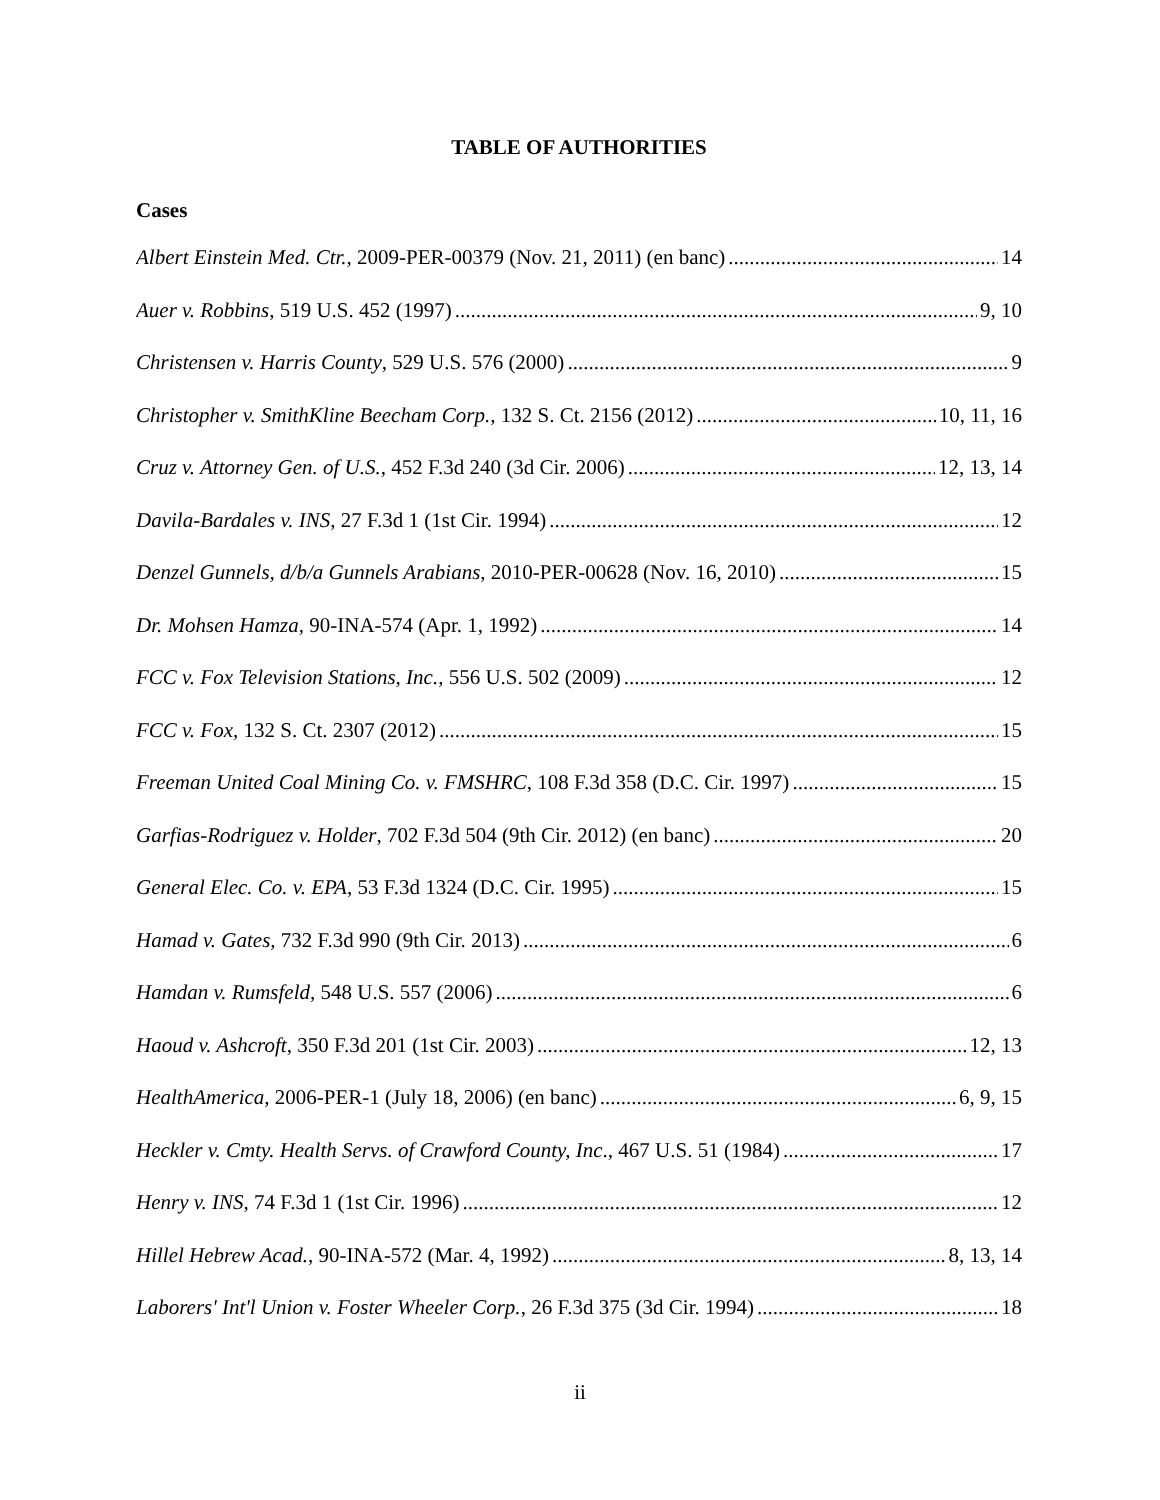TABLE OF AUTHORITIES
Cases
Albert Einstein Med. Ctr., 2009-PER-00379 (Nov. 21, 2011) (en banc) 14
Auer v. Robbins, 519 U.S. 452 (1997) 9, 10
Christensen v. Harris County, 529 U.S. 576 (2000) 9
Christopher v. SmithKline Beecham Corp., 132 S. Ct. 2156 (2012) 10, 11, 16
Cruz v. Attorney Gen. of U.S., 452 F.3d 240 (3d Cir. 2006) 12, 13, 14
Davila-Bardales v. INS, 27 F.3d 1 (1st Cir. 1994) 12
Denzel Gunnels, d/b/a Gunnels Arabians, 2010-PER-00628 (Nov. 16, 2010) 15
Dr. Mohsen Hamza, 90-INA-574 (Apr. 1, 1992) 14
FCC v. Fox Television Stations, Inc., 556 U.S. 502 (2009) 12
FCC v. Fox, 132 S. Ct. 2307 (2012) 15
Freeman United Coal Mining Co. v. FMSHRC, 108 F.3d 358 (D.C. Cir. 1997) 15
Garfias-Rodriguez v. Holder, 702 F.3d 504 (9th Cir. 2012) (en banc) 20
General Elec. Co. v. EPA, 53 F.3d 1324 (D.C. Cir. 1995) 15
Hamad v. Gates, 732 F.3d 990 (9th Cir. 2013) 6
Hamdan v. Rumsfeld, 548 U.S. 557 (2006) 6
Haoud v. Ashcroft, 350 F.3d 201 (1st Cir. 2003) 12, 13
HealthAmerica, 2006-PER-1 (July 18, 2006) (en banc) 6, 9, 15
Heckler v. Cmty. Health Servs. of Crawford County, Inc., 467 U.S. 51 (1984) 17
Henry v. INS, 74 F.3d 1 (1st Cir. 1996) 12
Hillel Hebrew Acad., 90-INA-572 (Mar. 4, 1992) 8, 13, 14
Laborers' Int'l Union v. Foster Wheeler Corp., 26 F.3d 375 (3d Cir. 1994) 18
ii